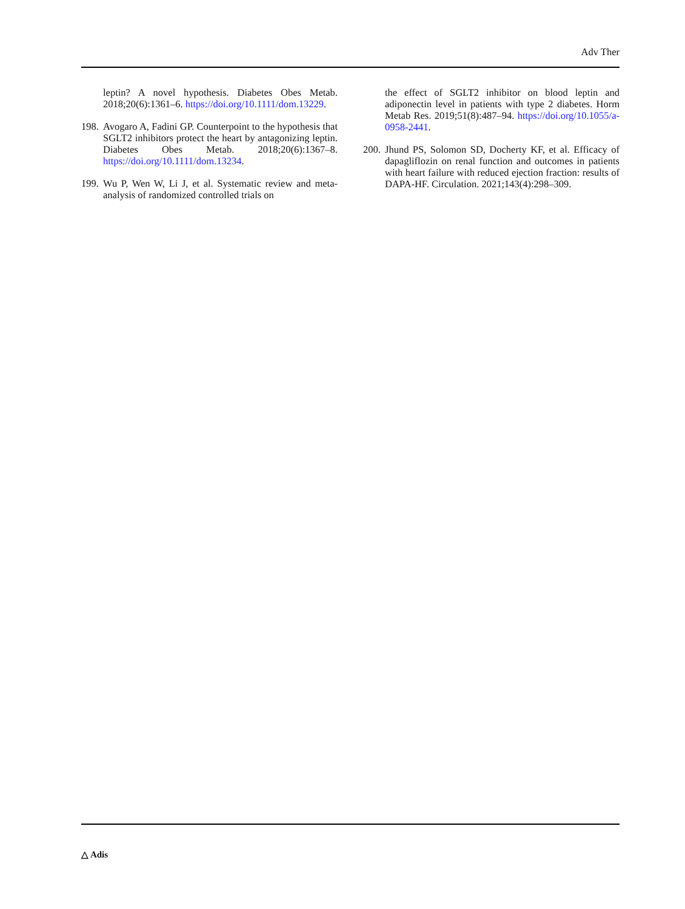Adv Ther
leptin? A novel hypothesis. Diabetes Obes Metab. 2018;20(6):1361–6. https://doi.org/10.1111/dom.13229.
198. Avogaro A, Fadini GP. Counterpoint to the hypothesis that SGLT2 inhibitors protect the heart by antagonizing leptin. Diabetes Obes Metab. 2018;20(6):1367–8. https://doi.org/10.1111/dom.13234.
199. Wu P, Wen W, Li J, et al. Systematic review and meta-analysis of randomized controlled trials on
the effect of SGLT2 inhibitor on blood leptin and adiponectin level in patients with type 2 diabetes. Horm Metab Res. 2019;51(8):487–94. https://doi.org/10.1055/a-0958-2441.
200. Jhund PS, Solomon SD, Docherty KF, et al. Efficacy of dapagliflozin on renal function and outcomes in patients with heart failure with reduced ejection fraction: results of DAPA-HF. Circulation. 2021;143(4):298–309.
△ Adis